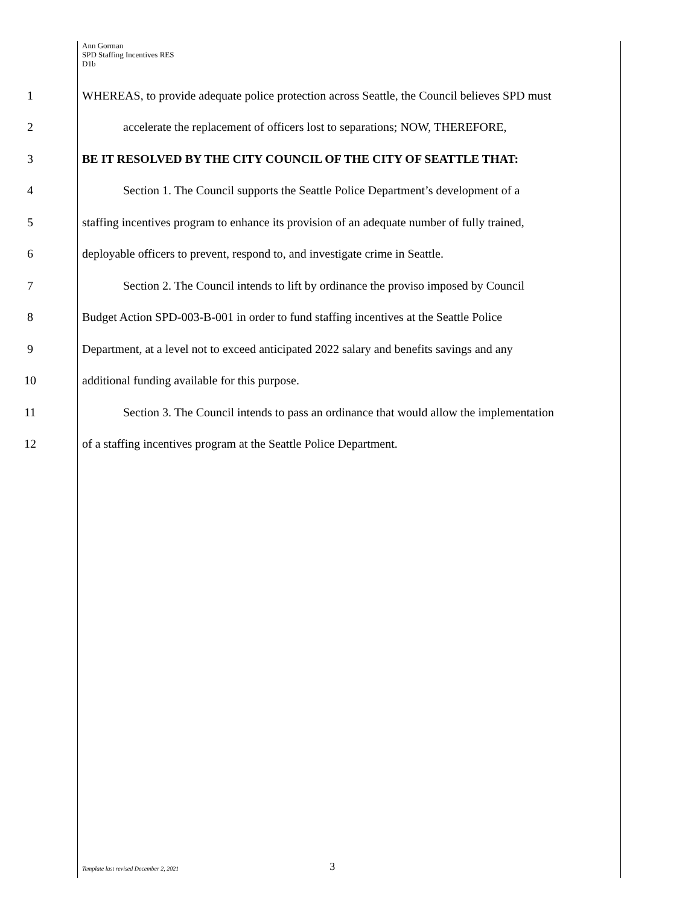Ann Gorman
SPD Staffing Incentives RES
D1b
1
WHEREAS, to provide adequate police protection across Seattle, the Council believes SPD must
2
accelerate the replacement of officers lost to separations; NOW, THEREFORE,
3
BE IT RESOLVED BY THE CITY COUNCIL OF THE CITY OF SEATTLE THAT:
4
Section 1. The Council supports the Seattle Police Department’s development of a
5
staffing incentives program to enhance its provision of an adequate number of fully trained,
6
deployable officers to prevent, respond to, and investigate crime in Seattle.
7
Section 2. The Council intends to lift by ordinance the proviso imposed by Council
8
Budget Action SPD-003-B-001 in order to fund staffing incentives at the Seattle Police
9
Department, at a level not to exceed anticipated 2022 salary and benefits savings and any
10
additional funding available for this purpose.
11
Section 3. The Council intends to pass an ordinance that would allow the implementation
12
of a staffing incentives program at the Seattle Police Department.
Template last revised December 2, 2021 3